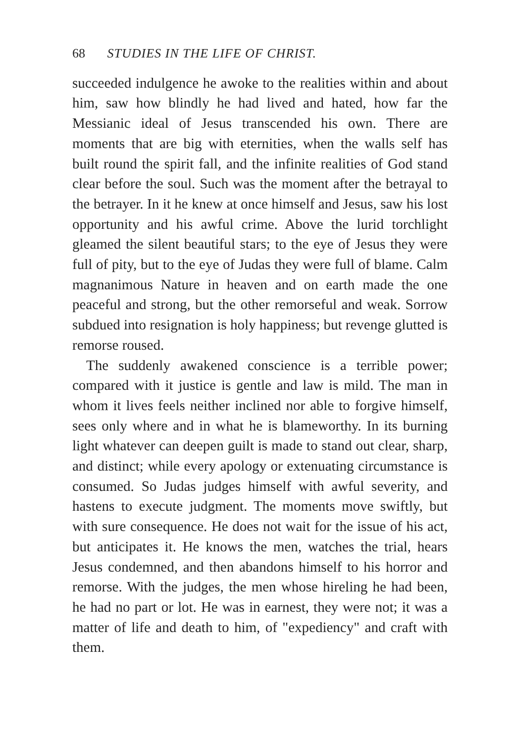68 STUDIES IN THE LIFE OF CHRIST.
succeeded indulgence he awoke to the realities within and about him, saw how blindly he had lived and hated, how far the Messianic ideal of Jesus transcended his own. There are moments that are big with eternities, when the walls self has built round the spirit fall, and the infinite realities of God stand clear before the soul. Such was the moment after the betrayal to the betrayer. In it he knew at once himself and Jesus, saw his lost opportunity and his awful crime. Above the lurid torchlight gleamed the silent beautiful stars; to the eye of Jesus they were full of pity, but to the eye of Judas they were full of blame. Calm magnanimous Nature in heaven and on earth made the one peaceful and strong, but the other remorseful and weak. Sorrow subdued into resignation is holy happiness; but revenge glutted is remorse roused.
The suddenly awakened conscience is a terrible power; compared with it justice is gentle and law is mild. The man in whom it lives feels neither inclined nor able to forgive himself, sees only where and in what he is blameworthy. In its burning light whatever can deepen guilt is made to stand out clear, sharp, and distinct; while every apology or extenuating circumstance is consumed. So Judas judges himself with awful severity, and hastens to execute judgment. The moments move swiftly, but with sure consequence. He does not wait for the issue of his act, but anticipates it. He knows the men, watches the trial, hears Jesus condemned, and then abandons himself to his horror and remorse. With the judges, the men whose hireling he had been, he had no part or lot. He was in earnest, they were not; it was a matter of life and death to him, of "expediency" and craft with them.